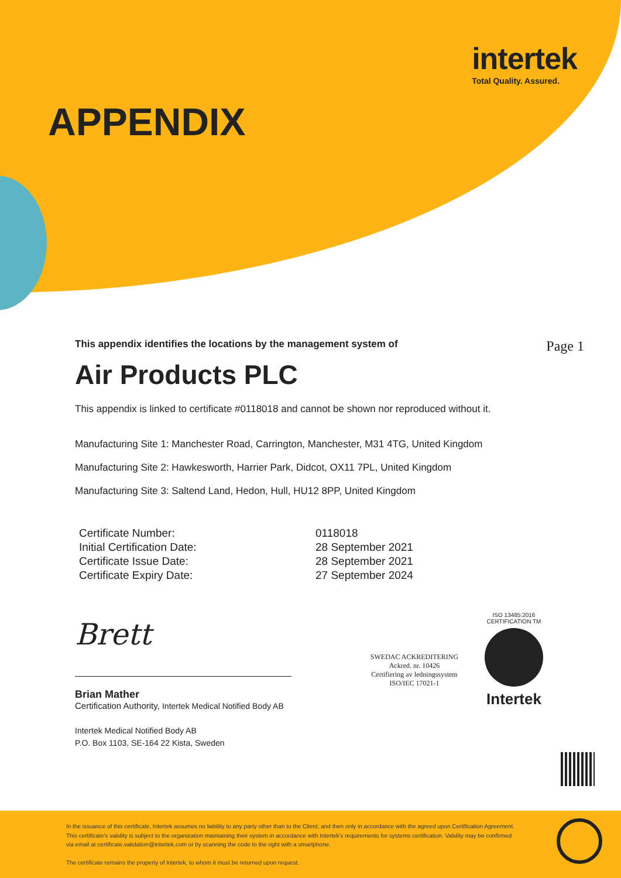intertek
Total Quality. Assured.
APPENDIX
This appendix identifies the locations by the management system of Page 1
Air Products PLC
This appendix is linked to certificate #0118018 and cannot be shown nor reproduced without it.
Manufacturing Site 1: Manchester Road, Carrington, Manchester, M31 4TG, United Kingdom
Manufacturing Site 2: Hawkesworth, Harrier Park, Didcot, OX11 7PL, United Kingdom
Manufacturing Site 3: Saltend Land, Hedon, Hull, HU12 8PP, United Kingdom
| Certificate Number: | 0118018 |
| Initial Certification Date: | 28 September 2021 |
| Certificate Issue Date: | 28 September 2021 |
| Certificate Expiry Date: | 27 September 2024 |
Brett
Brian Mather
Certification Authority, Intertek Medical Notified Body AB
Intertek Medical Notified Body AB
P.O. Box 1103, SE-164 22 Kista, Sweden
SWEDAC ACKREDITERING
Ackred. nr. 10426
Certifiering av ledningssystem
ISO/IEC 17021-1
ISO 13485:2016 CERTIFICATION TM
Intertek
In the issuance of this certificate, Intertek assumes no liability to any party other than to the Client, and then only in accordance with the agreed upon Certification Agreement. This certificate's validity is subject to the organization maintaining their system in accordance with Intertek's requirements for systems certification. Validity may be confirmed via email at certificate.validation@intertek.com or by scanning the code to the right with a smartphone.
The certificate remains the property of Intertek, to whom it must be returned upon request.